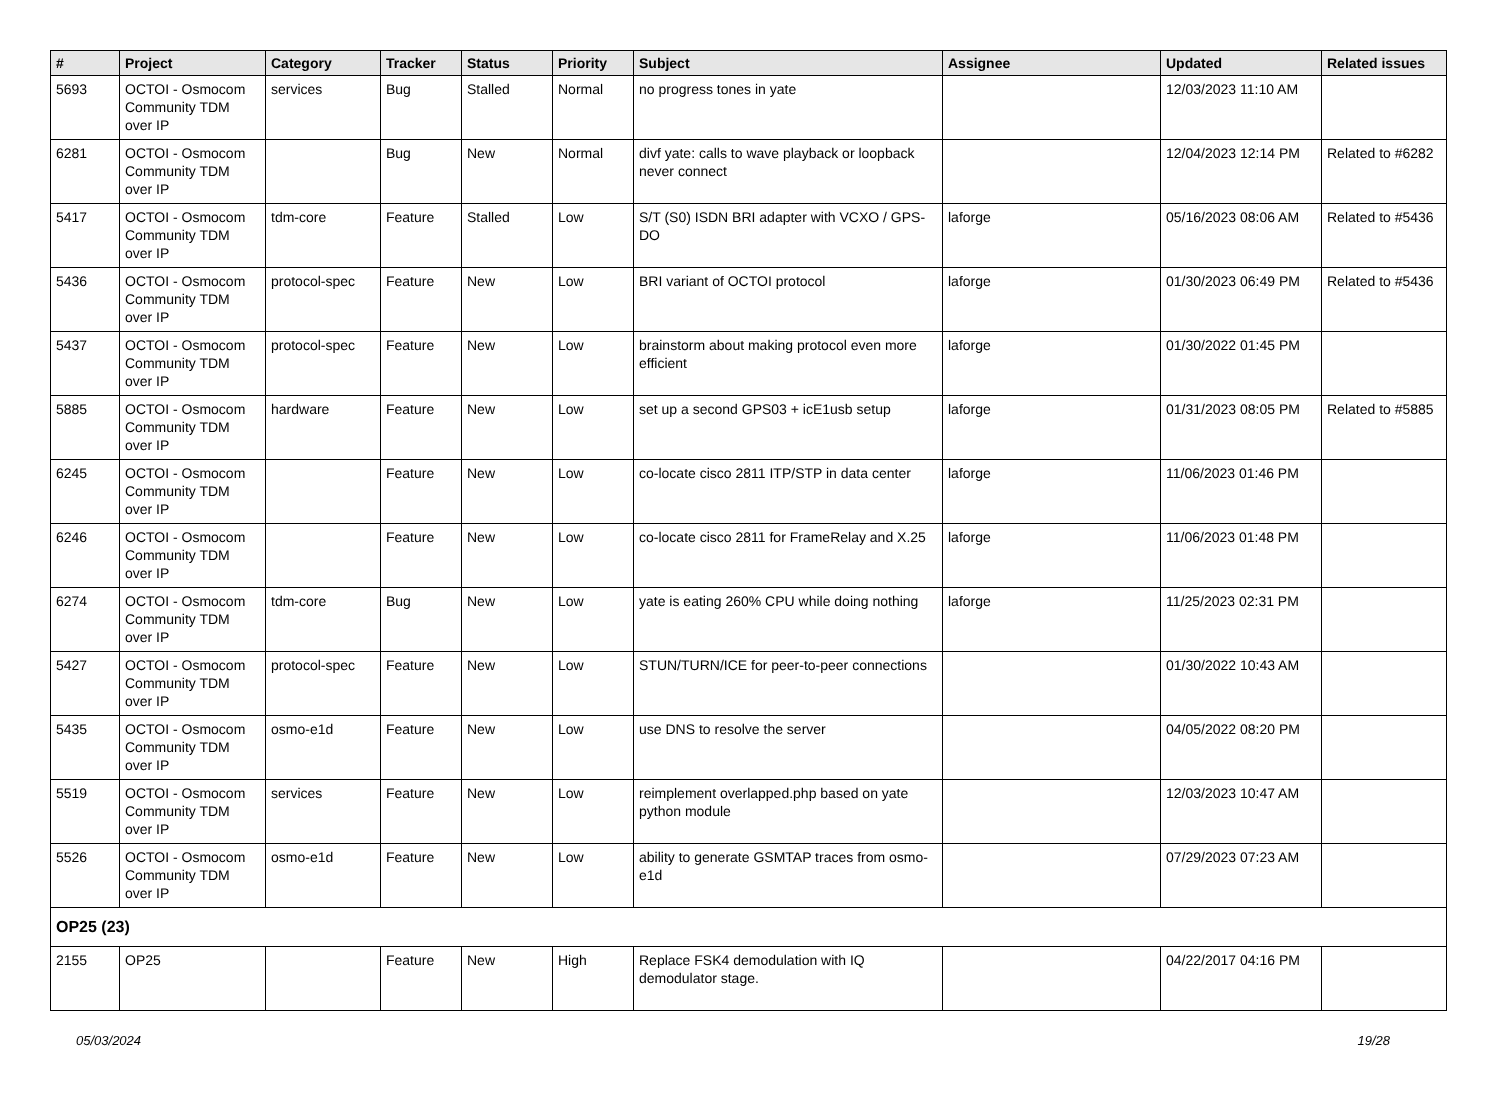| # | Project | Category | Tracker | Status | Priority | Subject | Assignee | Updated | Related issues |
| --- | --- | --- | --- | --- | --- | --- | --- | --- | --- |
| 5693 | OCTOI - Osmocom Community TDM over IP | services | Bug | Stalled | Normal | no progress tones in yate | | 12/03/2023 11:10 AM | |
| 6281 | OCTOI - Osmocom Community TDM over IP | | Bug | New | Normal | divf yate: calls to wave playback or loopback never connect | | 12/04/2023 12:14 PM | Related to #6282 |
| 5417 | OCTOI - Osmocom Community TDM over IP | tdm-core | Feature | Stalled | Low | S/T (S0) ISDN BRI adapter with VCXO / GPS-DO | laforge | 05/16/2023 08:06 AM | Related to #5436 |
| 5436 | OCTOI - Osmocom Community TDM over IP | protocol-spec | Feature | New | Low | BRI variant of OCTOI protocol | laforge | 01/30/2023 06:49 PM | Related to #5436 |
| 5437 | OCTOI - Osmocom Community TDM over IP | protocol-spec | Feature | New | Low | brainstorm about making protocol even more efficient | laforge | 01/30/2022 01:45 PM | |
| 5885 | OCTOI - Osmocom Community TDM over IP | hardware | Feature | New | Low | set up a second GPS03 + icE1usb setup | laforge | 01/31/2023 08:05 PM | Related to #5885 |
| 6245 | OCTOI - Osmocom Community TDM over IP | | Feature | New | Low | co-locate cisco 2811 ITP/STP in data center | laforge | 11/06/2023 01:46 PM | |
| 6246 | OCTOI - Osmocom Community TDM over IP | | Feature | New | Low | co-locate cisco 2811 for FrameRelay and X.25 | laforge | 11/06/2023 01:48 PM | |
| 6274 | OCTOI - Osmocom Community TDM over IP | tdm-core | Bug | New | Low | yate is eating 260% CPU while doing nothing | laforge | 11/25/2023 02:31 PM | |
| 5427 | OCTOI - Osmocom Community TDM over IP | protocol-spec | Feature | New | Low | STUN/TURN/ICE for peer-to-peer connections | | 01/30/2022 10:43 AM | |
| 5435 | OCTOI - Osmocom Community TDM over IP | osmo-e1d | Feature | New | Low | use DNS to resolve the server | | 04/05/2022 08:20 PM | |
| 5519 | OCTOI - Osmocom Community TDM over IP | services | Feature | New | Low | reimplement overlapped.php based on yate python module | | 12/03/2023 10:47 AM | |
| 5526 | OCTOI - Osmocom Community TDM over IP | osmo-e1d | Feature | New | Low | ability to generate GSMTAP traces from osmo-e1d | | 07/29/2023 07:23 AM | |
| OP25 (23) | | | | | | | | | |
| 2155 | OP25 | | Feature | New | High | Replace FSK4 demodulation with IQ demodulator stage. | | 04/22/2017 04:16 PM | |
05/03/2024 19/28